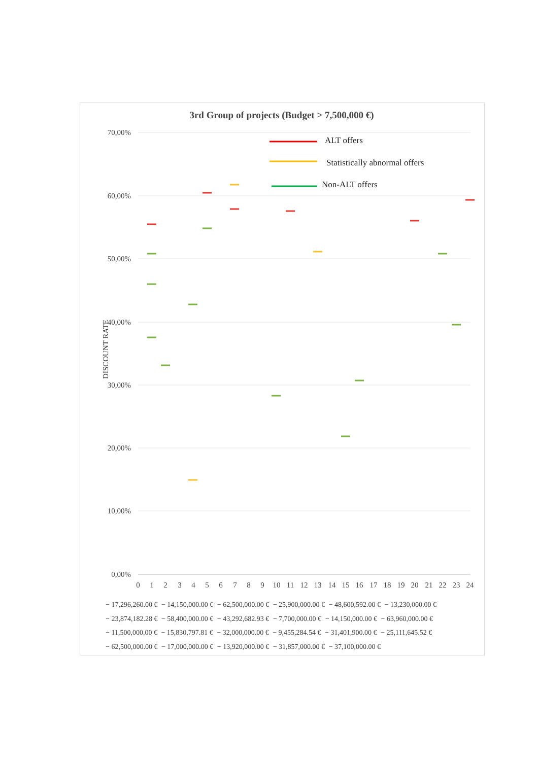3rd Group of projects (Budget > 7,500,000 €)
DISCOUNT RATE
70,00%
60,00%
50,00%
40,00%
30,00%
20,00%
10,00%
0,00%
0
1
2
3
4
5
6
7
8
9
10
11
12
13
14
15
16
17
18
19
20
21
22
23
24
ALT offers
Statistically abnormal offers
Non-ALT offers
− 17,296,260.00 € − 14,150,000.00 € − 62,500,000.00 € − 25,900,000.00 € − 48,600,592.00 € − 13,230,000.00 €
− 23,874,182.28 € − 58,400,000.00 € − 43,292,682.93 € − 7,700,000.00 € − 14,150,000.00 € − 63,960,000.00 €
− 11,500,000.00 € − 15,830,797.81 € − 32,000,000.00 € − 9,455,284.54 € − 31,401,900.00 € − 25,111,645.52 €
− 62,500,000.00 € − 17,000,000.00 € − 13,920,000.00 € − 31,857,000.00 € − 37,100,000.00 €